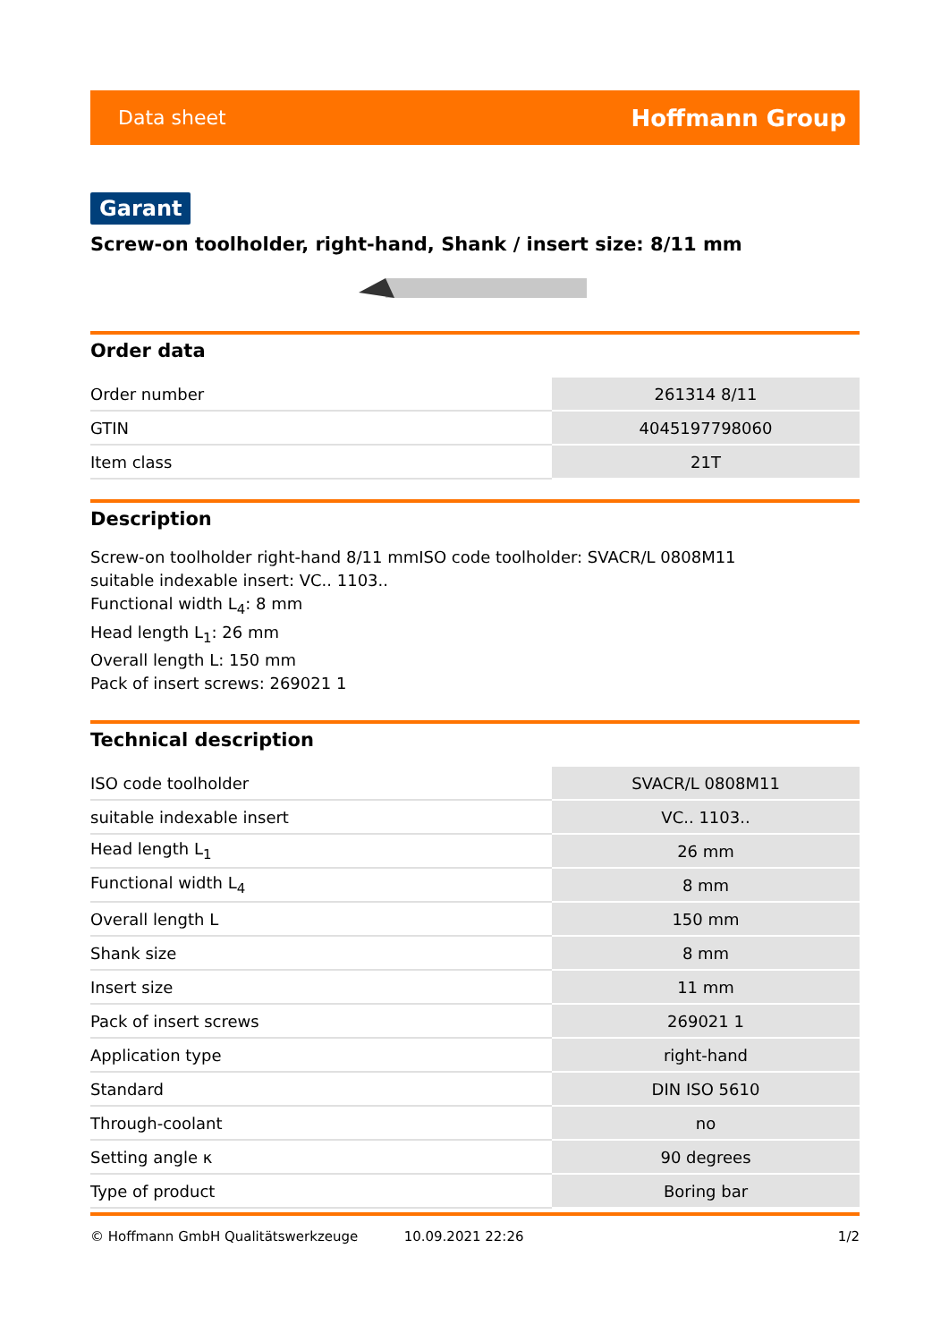Data sheet Hoffmann Group
Garant
Screw-on toolholder, right-hand, Shank / insert size: 8/11 mm
Order data
| Order number | 261314 8/11 |
| GTIN | 4045197798060 |
| Item class | 21T |
Description
Screw-on toolholder right-hand 8/11 mmISO code toolholder: SVACR/L 0808M11
suitable indexable insert: VC.. 1103..
Functional width L<sub>4</sub>: 8 mm
Head length L<sub>1</sub>: 26 mm
Overall length L: 150 mm
Pack of insert screws: 269021 1
Technical description
| ISO code toolholder | SVACR/L 0808M11 |
| suitable indexable insert | VC.. 1103.. |
| Head length L<sub>1</sub> | 26 mm |
| Functional width L<sub>4</sub> | 8 mm |
| Overall length L | 150 mm |
| Shank size | 8 mm |
| Insert size | 11 mm |
| Pack of insert screws | 269021 1 |
| Application type | right-hand |
| Standard | DIN ISO 5610 |
| Through-coolant | no |
| Setting angle κ | 90 degrees |
| Type of product | Boring bar |
© Hoffmann GmbH Qualitätswerkzeuge 10.09.2021 22:26 1/2